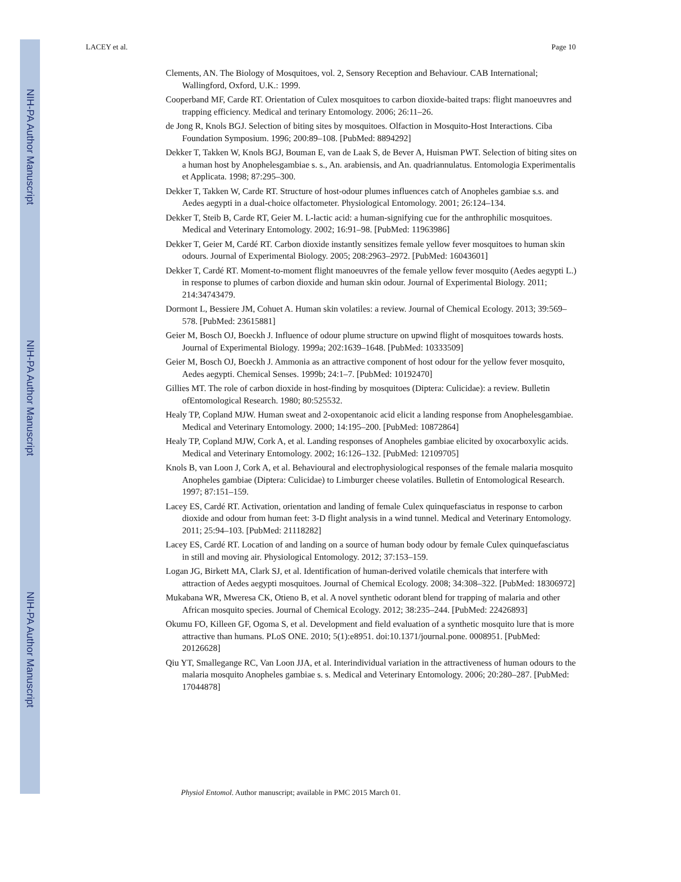NIH-PA Author Manuscript
NIH-PA Author Manuscript
NIH-PA Author Manuscript
LACEY et al. Page 10
Clements, AN. The Biology of Mosquitoes, vol. 2, Sensory Reception and Behaviour. CAB International; Wallingford, Oxford, U.K.: 1999.
Cooperband MF, Carde RT. Orientation of Culex mosquitoes to carbon dioxide-baited traps: flight manoeuvres and trapping efficiency. Medical and terinary Entomology. 2006; 26:11–26.
de Jong R, Knols BGJ. Selection of biting sites by mosquitoes. Olfaction in Mosquito-Host Interactions. Ciba Foundation Symposium. 1996; 200:89–108. [PubMed: 8894292]
Dekker T, Takken W, Knols BGJ, Bouman E, van de Laak S, de Bever A, Huisman PWT. Selection of biting sites on a human host by Anophelesgambiae s. s., An. arabiensis, and An. quadriannulatus. Entomologia Experimentalis et Applicata. 1998; 87:295–300.
Dekker T, Takken W, Carde RT. Structure of host-odour plumes influences catch of Anopheles gambiae s.s. and Aedes aegypti in a dual-choice olfactometer. Physiological Entomology. 2001; 26:124–134.
Dekker T, Steib B, Carde RT, Geier M. L-lactic acid: a human-signifying cue for the anthrophilic mosquitoes. Medical and Veterinary Entomology. 2002; 16:91–98. [PubMed: 11963986]
Dekker T, Geier M, Cardé RT. Carbon dioxide instantly sensitizes female yellow fever mosquitoes to human skin odours. Journal of Experimental Biology. 2005; 208:2963–2972. [PubMed: 16043601]
Dekker T, Cardé RT. Moment-to-moment flight manoeuvres of the female yellow fever mosquito (Aedes aegypti L.) in response to plumes of carbon dioxide and human skin odour. Journal of Experimental Biology. 2011; 214:34743479.
Dormont L, Bessiere JM, Cohuet A. Human skin volatiles: a review. Journal of Chemical Ecology. 2013; 39:569–578. [PubMed: 23615881]
Geier M, Bosch OJ, Boeckh J. Influence of odour plume structure on upwind flight of mosquitoes towards hosts. Journal of Experimental Biology. 1999a; 202:1639–1648. [PubMed: 10333509]
Geier M, Bosch OJ, Boeckh J. Ammonia as an attractive component of host odour for the yellow fever mosquito, Aedes aegypti. Chemical Senses. 1999b; 24:1–7. [PubMed: 10192470]
Gillies MT. The role of carbon dioxide in host-finding by mosquitoes (Diptera: Culicidae): a review. Bulletin ofEntomological Research. 1980; 80:525532.
Healy TP, Copland MJW. Human sweat and 2-oxopentanoic acid elicit a landing response from Anophelesgambiae. Medical and Veterinary Entomology. 2000; 14:195–200. [PubMed: 10872864]
Healy TP, Copland MJW, Cork A, et al. Landing responses of Anopheles gambiae elicited by oxocarboxylic acids. Medical and Veterinary Entomology. 2002; 16:126–132. [PubMed: 12109705]
Knols B, van Loon J, Cork A, et al. Behavioural and electrophysiological responses of the female malaria mosquito Anopheles gambiae (Diptera: Culicidae) to Limburger cheese volatiles. Bulletin of Entomological Research. 1997; 87:151–159.
Lacey ES, Cardé RT. Activation, orientation and landing of female Culex quinquefasciatus in response to carbon dioxide and odour from human feet: 3-D flight analysis in a wind tunnel. Medical and Veterinary Entomology. 2011; 25:94–103. [PubMed: 21118282]
Lacey ES, Cardé RT. Location of and landing on a source of human body odour by female Culex quinquefasciatus in still and moving air. Physiological Entomology. 2012; 37:153–159.
Logan JG, Birkett MA, Clark SJ, et al. Identification of human-derived volatile chemicals that interfere with attraction of Aedes aegypti mosquitoes. Journal of Chemical Ecology. 2008; 34:308–322. [PubMed: 18306972]
Mukabana WR, Mweresa CK, Otieno B, et al. A novel synthetic odorant blend for trapping of malaria and other African mosquito species. Journal of Chemical Ecology. 2012; 38:235–244. [PubMed: 22426893]
Okumu FO, Killeen GF, Ogoma S, et al. Development and field evaluation of a synthetic mosquito lure that is more attractive than humans. PLoS ONE. 2010; 5(1):e8951. doi:10.1371/journal.pone. 0008951. [PubMed: 20126628]
Qiu YT, Smallegange RC, Van Loon JJA, et al. Interindividual variation in the attractiveness of human odours to the malaria mosquito Anopheles gambiae s. s. Medical and Veterinary Entomology. 2006; 20:280–287. [PubMed: 17044878]
Physiol Entomol. Author manuscript; available in PMC 2015 March 01.